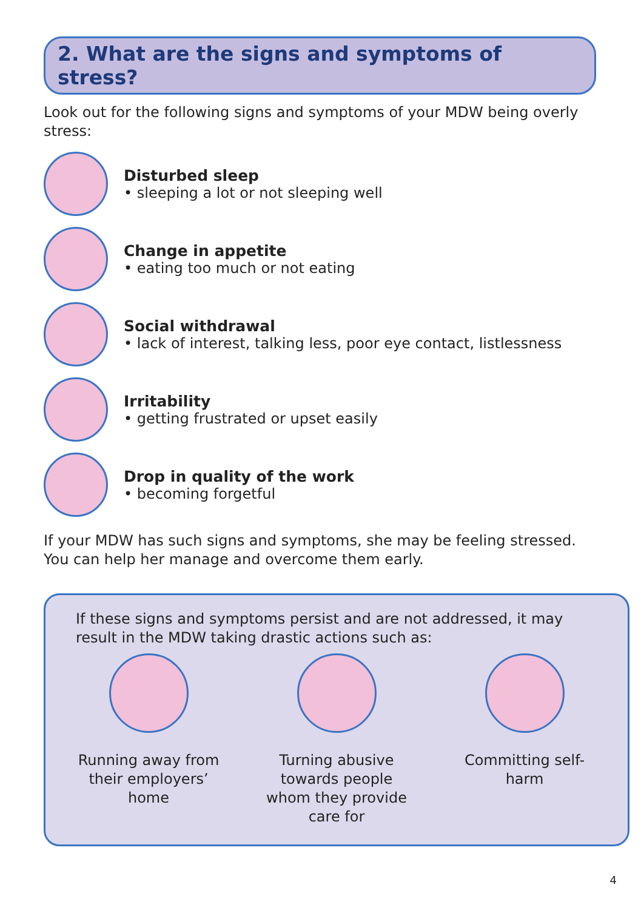2. What are the signs and symptoms of stress?
Look out for the following signs and symptoms of your MDW being overly stress:
Disturbed sleep
• sleeping a lot or not sleeping well
Change in appetite
• eating too much or not eating
Social withdrawal
• lack of interest, talking less, poor eye contact, listlessness
Irritability
• getting frustrated or upset easily
Drop in quality of the work
• becoming forgetful
If your MDW has such signs and symptoms, she may be feeling stressed. You can help her manage and overcome them early.
If these signs and symptoms persist and are not addressed, it may result in the MDW taking drastic actions such as:
Running away from their employers’ home
Turning abusive towards people whom they provide care for
Committing self-harm
4